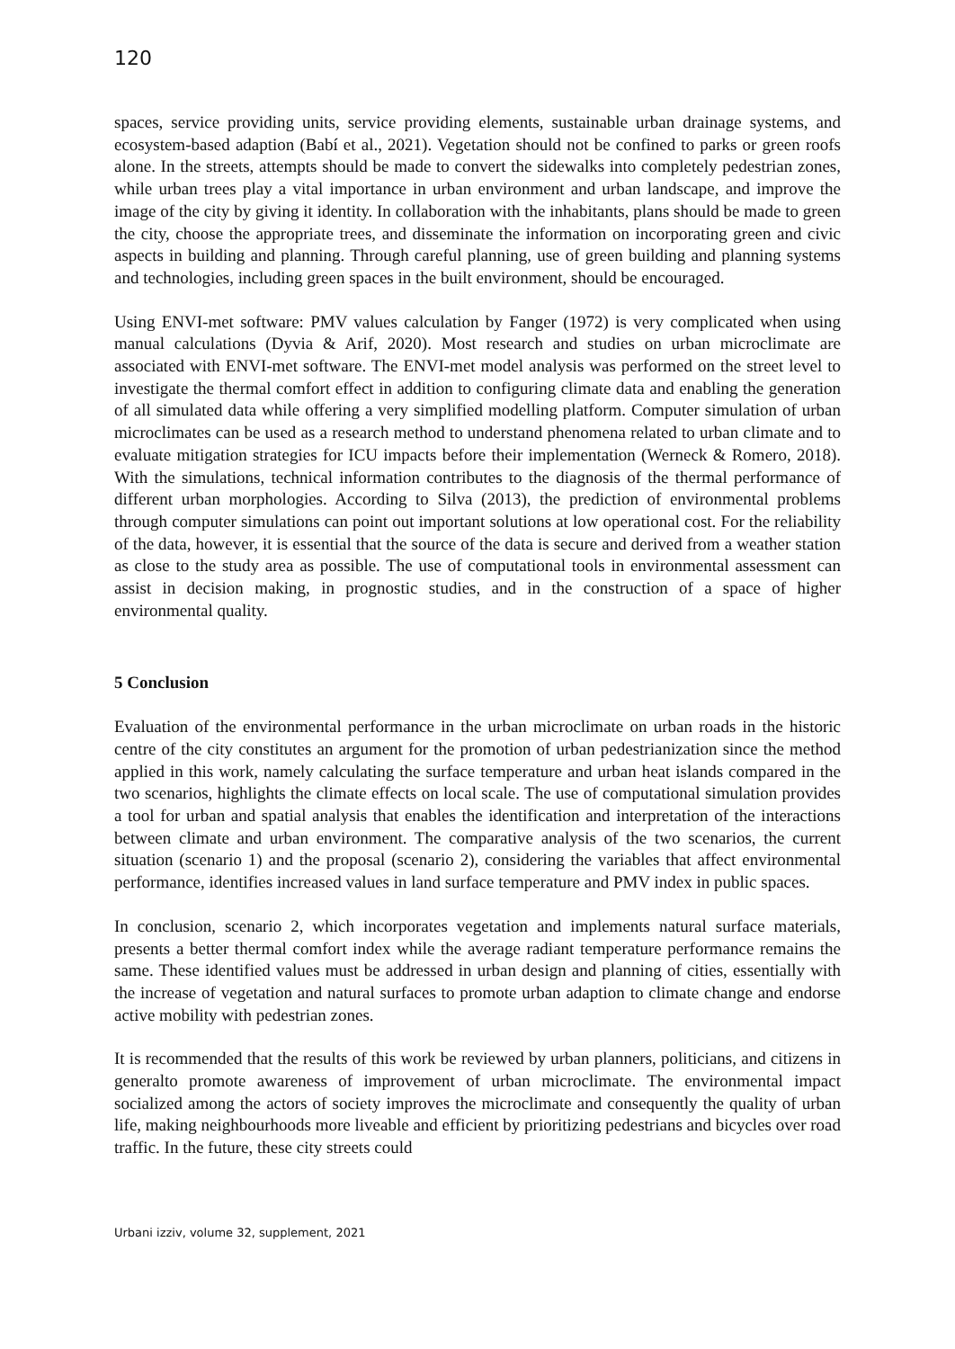120
spaces, service providing units, service providing elements, sustainable urban drainage systems, and ecosystem-based adaption (Babí et al., 2021). Vegetation should not be confined to parks or green roofs alone. In the streets, attempts should be made to convert the sidewalks into completely pedestrian zones, while urban trees play a vital importance in urban environment and urban landscape, and improve the image of the city by giving it identity. In collaboration with the inhabitants, plans should be made to green the city, choose the appropriate trees, and disseminate the information on incorporating green and civic aspects in building and planning. Through careful planning, use of green building and planning systems and technologies, including green spaces in the built environment, should be encouraged.
Using ENVI-met software: PMV values calculation by Fanger (1972) is very complicated when using manual calculations (Dyvia & Arif, 2020). Most research and studies on urban microclimate are associated with ENVI-met software. The ENVI-met model analysis was performed on the street level to investigate the thermal comfort effect in addition to configuring climate data and enabling the generation of all simulated data while offering a very simplified modelling platform. Computer simulation of urban microclimates can be used as a research method to understand phenomena related to urban climate and to evaluate mitigation strategies for ICU impacts before their implementation (Werneck & Romero, 2018). With the simulations, technical information contributes to the diagnosis of the thermal performance of different urban morphologies. According to Silva (2013), the prediction of environmental problems through computer simulations can point out important solutions at low operational cost. For the reliability of the data, however, it is essential that the source of the data is secure and derived from a weather station as close to the study area as possible. The use of computational tools in environmental assessment can assist in decision making, in prognostic studies, and in the construction of a space of higher environmental quality.
5 Conclusion
Evaluation of the environmental performance in the urban microclimate on urban roads in the historic centre of the city constitutes an argument for the promotion of urban pedestrianization since the method applied in this work, namely calculating the surface temperature and urban heat islands compared in the two scenarios, highlights the climate effects on local scale. The use of computational simulation provides a tool for urban and spatial analysis that enables the identification and interpretation of the interactions between climate and urban environment. The comparative analysis of the two scenarios, the current situation (scenario 1) and the proposal (scenario 2), considering the variables that affect environmental performance, identifies increased values in land surface temperature and PMV index in public spaces.
In conclusion, scenario 2, which incorporates vegetation and implements natural surface materials, presents a better thermal comfort index while the average radiant temperature performance remains the same. These identified values must be addressed in urban design and planning of cities, essentially with the increase of vegetation and natural surfaces to promote urban adaption to climate change and endorse active mobility with pedestrian zones.
It is recommended that the results of this work be reviewed by urban planners, politicians, and citizens in generalto promote awareness of improvement of urban microclimate. The environmental impact socialized among the actors of society improves the microclimate and consequently the quality of urban life, making neighbourhoods more liveable and efficient by prioritizing pedestrians and bicycles over road traffic. In the future, these city streets could
Urbani izziv, volume 32, supplement, 2021